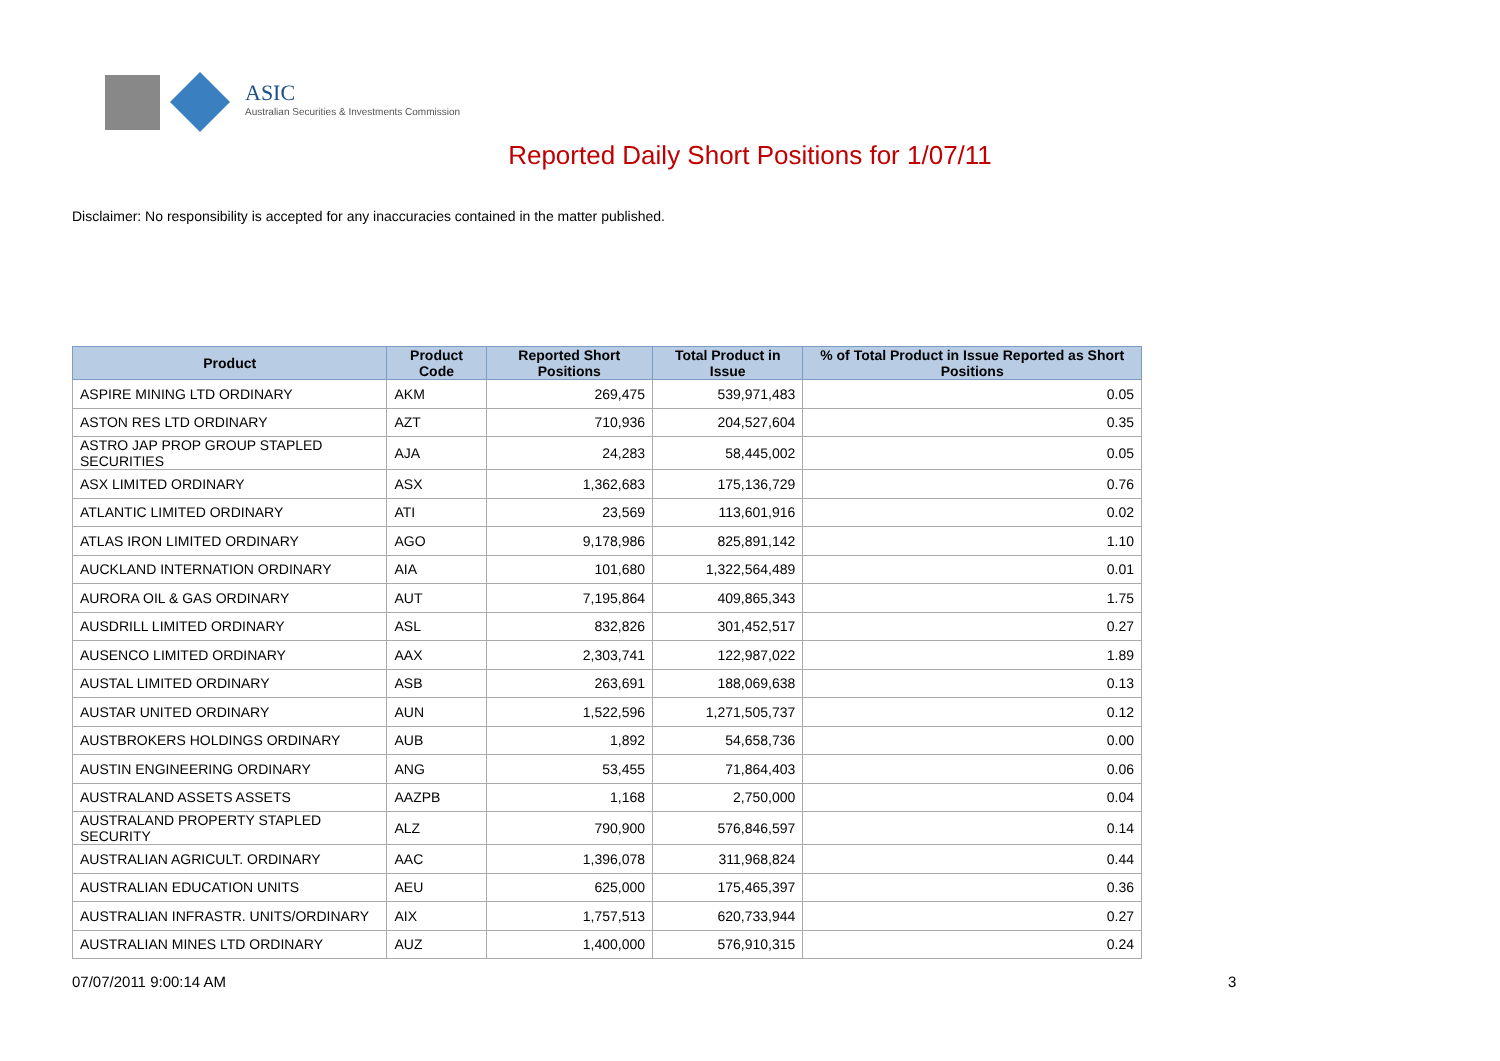ASIC
Australian Securities & Investments Commission
Reported Daily Short Positions for 1/07/11
Disclaimer: No responsibility is accepted for any inaccuracies contained in the matter published.
| Product | Product Code | Reported Short Positions | Total Product in Issue | % of Total Product in Issue Reported as Short Positions |
| --- | --- | --- | --- | --- |
| ASPIRE MINING LTD ORDINARY | AKM | 269,475 | 539,971,483 | 0.05 |
| ASTON RES LTD ORDINARY | AZT | 710,936 | 204,527,604 | 0.35 |
| ASTRO JAP PROP GROUP STAPLED SECURITIES | AJA | 24,283 | 58,445,002 | 0.05 |
| ASX LIMITED ORDINARY | ASX | 1,362,683 | 175,136,729 | 0.76 |
| ATLANTIC LIMITED ORDINARY | ATI | 23,569 | 113,601,916 | 0.02 |
| ATLAS IRON LIMITED ORDINARY | AGO | 9,178,986 | 825,891,142 | 1.10 |
| AUCKLAND INTERNATION ORDINARY | AIA | 101,680 | 1,322,564,489 | 0.01 |
| AURORA OIL & GAS ORDINARY | AUT | 7,195,864 | 409,865,343 | 1.75 |
| AUSDRILL LIMITED ORDINARY | ASL | 832,826 | 301,452,517 | 0.27 |
| AUSENCO LIMITED ORDINARY | AAX | 2,303,741 | 122,987,022 | 1.89 |
| AUSTAL LIMITED ORDINARY | ASB | 263,691 | 188,069,638 | 0.13 |
| AUSTAR UNITED ORDINARY | AUN | 1,522,596 | 1,271,505,737 | 0.12 |
| AUSTBROKERS HOLDINGS ORDINARY | AUB | 1,892 | 54,658,736 | 0.00 |
| AUSTIN ENGINEERING ORDINARY | ANG | 53,455 | 71,864,403 | 0.06 |
| AUSTRALAND ASSETS ASSETS | AAZPB | 1,168 | 2,750,000 | 0.04 |
| AUSTRALAND PROPERTY STAPLED SECURITY | ALZ | 790,900 | 576,846,597 | 0.14 |
| AUSTRALIAN AGRICULT. ORDINARY | AAC | 1,396,078 | 311,968,824 | 0.44 |
| AUSTRALIAN EDUCATION UNITS | AEU | 625,000 | 175,465,397 | 0.36 |
| AUSTRALIAN INFRASTR. UNITS/ORDINARY | AIX | 1,757,513 | 620,733,944 | 0.27 |
| AUSTRALIAN MINES LTD ORDINARY | AUZ | 1,400,000 | 576,910,315 | 0.24 |
07/07/2011 9:00:14 AM 3